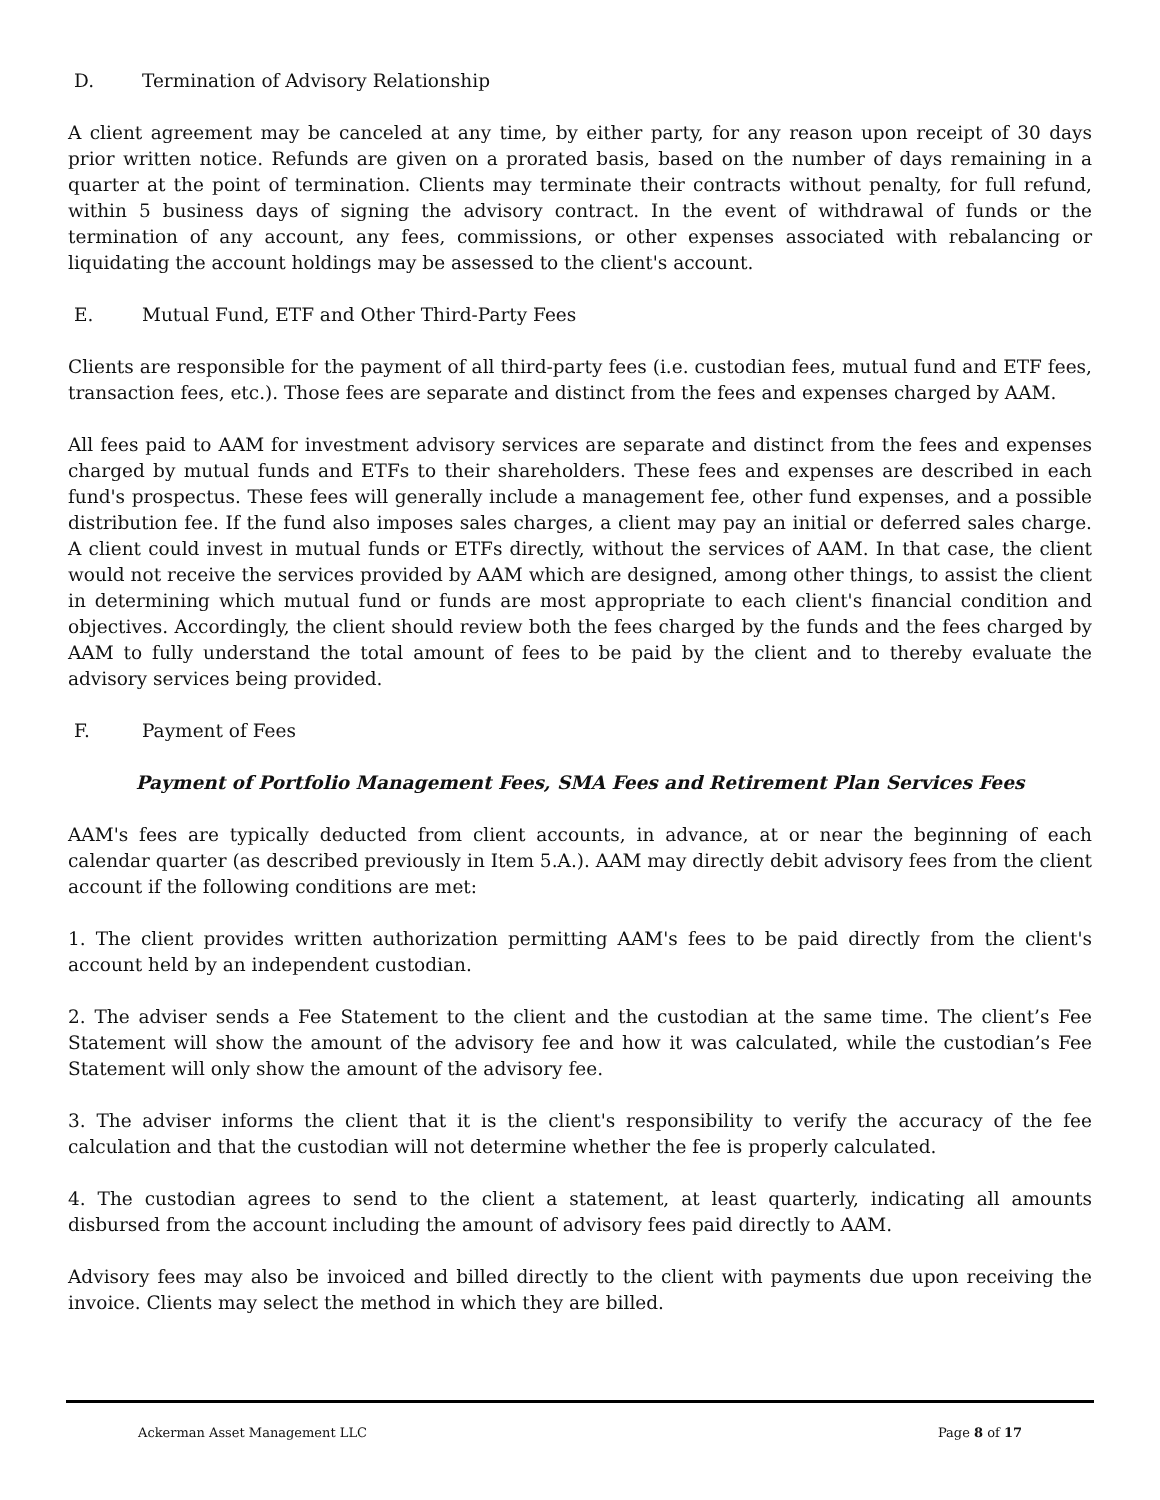D. Termination of Advisory Relationship
A client agreement may be canceled at any time, by either party, for any reason upon receipt of 30 days prior written notice. Refunds are given on a prorated basis, based on the number of days remaining in a quarter at the point of termination. Clients may terminate their contracts without penalty, for full refund, within 5 business days of signing the advisory contract. In the event of withdrawal of funds or the termination of any account, any fees, commissions, or other expenses associated with rebalancing or liquidating the account holdings may be assessed to the client's account.
E. Mutual Fund, ETF and Other Third-Party Fees
Clients are responsible for the payment of all third-party fees (i.e. custodian fees, mutual fund and ETF fees, transaction fees, etc.). Those fees are separate and distinct from the fees and expenses charged by AAM.
All fees paid to AAM for investment advisory services are separate and distinct from the fees and expenses charged by mutual funds and ETFs to their shareholders. These fees and expenses are described in each fund's prospectus. These fees will generally include a management fee, other fund expenses, and a possible distribution fee. If the fund also imposes sales charges, a client may pay an initial or deferred sales charge. A client could invest in mutual funds or ETFs directly, without the services of AAM. In that case, the client would not receive the services provided by AAM which are designed, among other things, to assist the client in determining which mutual fund or funds are most appropriate to each client's financial condition and objectives. Accordingly, the client should review both the fees charged by the funds and the fees charged by AAM to fully understand the total amount of fees to be paid by the client and to thereby evaluate the advisory services being provided.
F. Payment of Fees
Payment of Portfolio Management Fees, SMA Fees and Retirement Plan Services Fees
AAM's fees are typically deducted from client accounts, in advance, at or near the beginning of each calendar quarter (as described previously in Item 5.A.). AAM may directly debit advisory fees from the client account if the following conditions are met:
1. The client provides written authorization permitting AAM's fees to be paid directly from the client's account held by an independent custodian.
2. The adviser sends a Fee Statement to the client and the custodian at the same time. The client’s Fee Statement will show the amount of the advisory fee and how it was calculated, while the custodian’s Fee Statement will only show the amount of the advisory fee.
3. The adviser informs the client that it is the client's responsibility to verify the accuracy of the fee calculation and that the custodian will not determine whether the fee is properly calculated.
4. The custodian agrees to send to the client a statement, at least quarterly, indicating all amounts disbursed from the account including the amount of advisory fees paid directly to AAM.
Advisory fees may also be invoiced and billed directly to the client with payments due upon receiving the invoice. Clients may select the method in which they are billed.
Ackerman Asset Management LLC Page 8 of 17